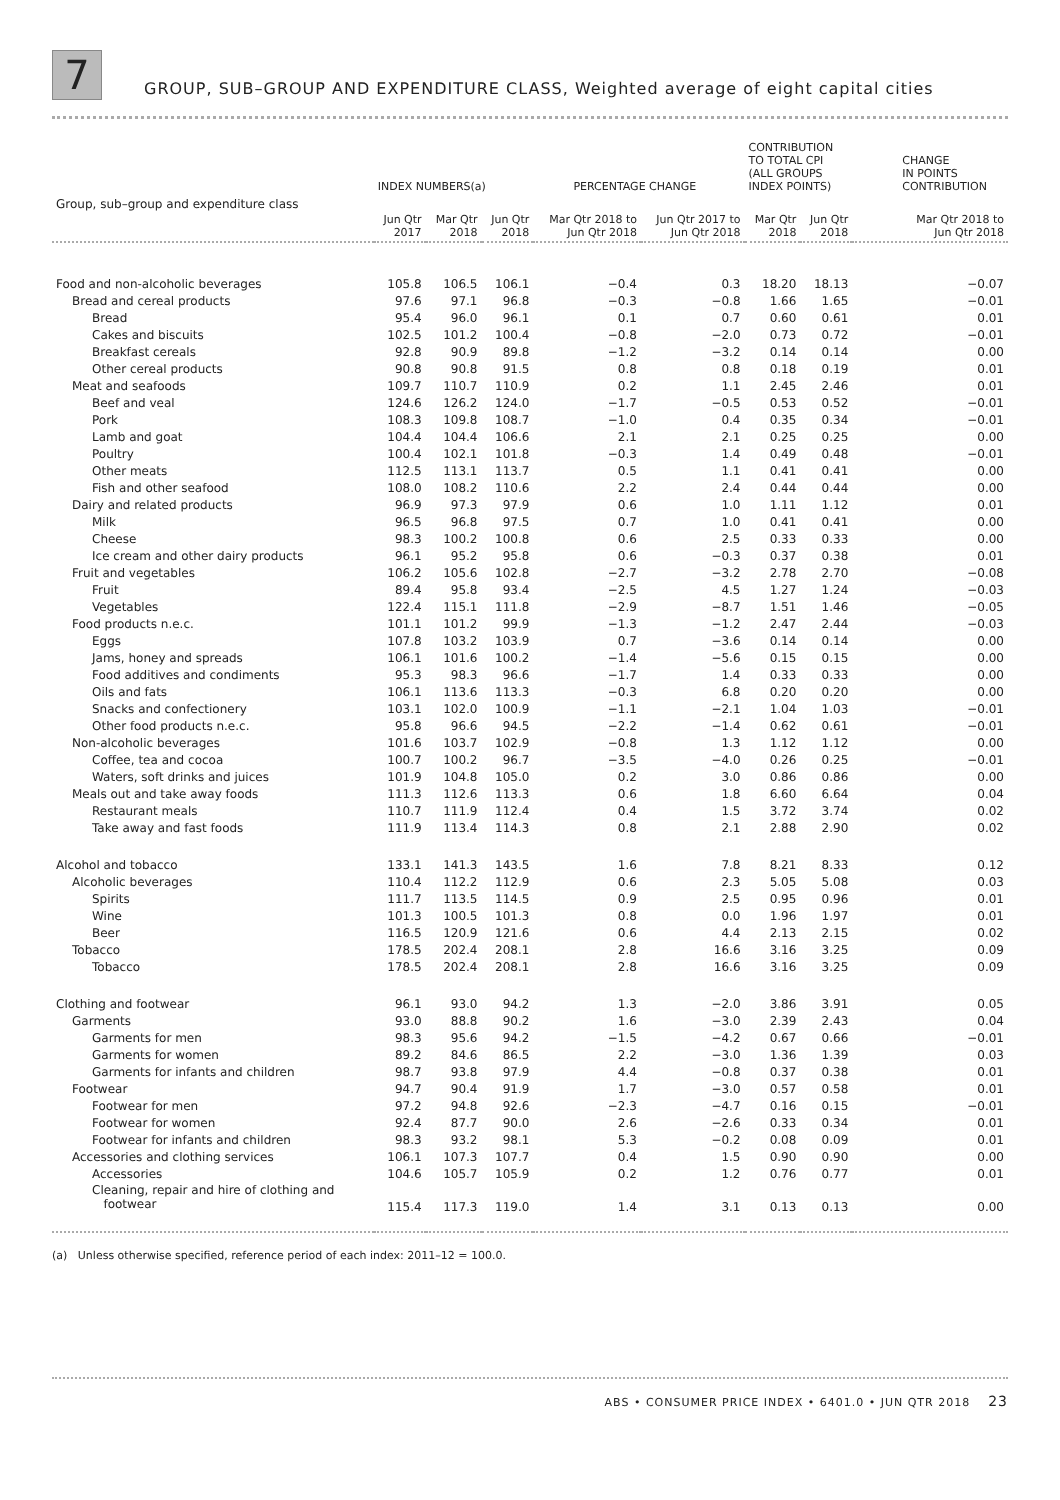7
GROUP, SUB–GROUP AND EXPENDITURE CLASS, Weighted average of eight capital cities
| | INDEX NUMBERS(a) | | | PERCENTAGE CHANGE | | CONTRIBUTION TO TOTAL CPI (ALL GROUPS INDEX POINTS) | | CHANGE IN POINTS CONTRIBUTION |
| --- | --- | --- | --- | --- | --- | --- | --- | --- |
| Group, sub–group and expenditure class | Jun Qtr 2017 | Mar Qtr 2018 | Jun Qtr 2018 | Mar Qtr 2018 to Jun Qtr 2018 | Jun Qtr 2017 to Jun Qtr 2018 | Mar Qtr 2018 | Jun Qtr 2018 | Mar Qtr 2018 to Jun Qtr 2018 |
| Food and non-alcoholic beverages | 105.8 | 106.5 | 106.1 | −0.4 | 0.3 | 18.20 | 18.13 | −0.07 |
| Bread and cereal products | 97.6 | 97.1 | 96.8 | −0.3 | −0.8 | 1.66 | 1.65 | −0.01 |
| Bread | 95.4 | 96.0 | 96.1 | 0.1 | 0.7 | 0.60 | 0.61 | 0.01 |
| Cakes and biscuits | 102.5 | 101.2 | 100.4 | −0.8 | −2.0 | 0.73 | 0.72 | −0.01 |
| Breakfast cereals | 92.8 | 90.9 | 89.8 | −1.2 | −3.2 | 0.14 | 0.14 | 0.00 |
| Other cereal products | 90.8 | 90.8 | 91.5 | 0.8 | 0.8 | 0.18 | 0.19 | 0.01 |
| Meat and seafoods | 109.7 | 110.7 | 110.9 | 0.2 | 1.1 | 2.45 | 2.46 | 0.01 |
| Beef and veal | 124.6 | 126.2 | 124.0 | −1.7 | −0.5 | 0.53 | 0.52 | −0.01 |
| Pork | 108.3 | 109.8 | 108.7 | −1.0 | 0.4 | 0.35 | 0.34 | −0.01 |
| Lamb and goat | 104.4 | 104.4 | 106.6 | 2.1 | 2.1 | 0.25 | 0.25 | 0.00 |
| Poultry | 100.4 | 102.1 | 101.8 | −0.3 | 1.4 | 0.49 | 0.48 | −0.01 |
| Other meats | 112.5 | 113.1 | 113.7 | 0.5 | 1.1 | 0.41 | 0.41 | 0.00 |
| Fish and other seafood | 108.0 | 108.2 | 110.6 | 2.2 | 2.4 | 0.44 | 0.44 | 0.00 |
| Dairy and related products | 96.9 | 97.3 | 97.9 | 0.6 | 1.0 | 1.11 | 1.12 | 0.01 |
| Milk | 96.5 | 96.8 | 97.5 | 0.7 | 1.0 | 0.41 | 0.41 | 0.00 |
| Cheese | 98.3 | 100.2 | 100.8 | 0.6 | 2.5 | 0.33 | 0.33 | 0.00 |
| Ice cream and other dairy products | 96.1 | 95.2 | 95.8 | 0.6 | −0.3 | 0.37 | 0.38 | 0.01 |
| Fruit and vegetables | 106.2 | 105.6 | 102.8 | −2.7 | −3.2 | 2.78 | 2.70 | −0.08 |
| Fruit | 89.4 | 95.8 | 93.4 | −2.5 | 4.5 | 1.27 | 1.24 | −0.03 |
| Vegetables | 122.4 | 115.1 | 111.8 | −2.9 | −8.7 | 1.51 | 1.46 | −0.05 |
| Food products n.e.c. | 101.1 | 101.2 | 99.9 | −1.3 | −1.2 | 2.47 | 2.44 | −0.03 |
| Eggs | 107.8 | 103.2 | 103.9 | 0.7 | −3.6 | 0.14 | 0.14 | 0.00 |
| Jams, honey and spreads | 106.1 | 101.6 | 100.2 | −1.4 | −5.6 | 0.15 | 0.15 | 0.00 |
| Food additives and condiments | 95.3 | 98.3 | 96.6 | −1.7 | 1.4 | 0.33 | 0.33 | 0.00 |
| Oils and fats | 106.1 | 113.6 | 113.3 | −0.3 | 6.8 | 0.20 | 0.20 | 0.00 |
| Snacks and confectionery | 103.1 | 102.0 | 100.9 | −1.1 | −2.1 | 1.04 | 1.03 | −0.01 |
| Other food products n.e.c. | 95.8 | 96.6 | 94.5 | −2.2 | −1.4 | 0.62 | 0.61 | −0.01 |
| Non-alcoholic beverages | 101.6 | 103.7 | 102.9 | −0.8 | 1.3 | 1.12 | 1.12 | 0.00 |
| Coffee, tea and cocoa | 100.7 | 100.2 | 96.7 | −3.5 | −4.0 | 0.26 | 0.25 | −0.01 |
| Waters, soft drinks and juices | 101.9 | 104.8 | 105.0 | 0.2 | 3.0 | 0.86 | 0.86 | 0.00 |
| Meals out and take away foods | 111.3 | 112.6 | 113.3 | 0.6 | 1.8 | 6.60 | 6.64 | 0.04 |
| Restaurant meals | 110.7 | 111.9 | 112.4 | 0.4 | 1.5 | 3.72 | 3.74 | 0.02 |
| Take away and fast foods | 111.9 | 113.4 | 114.3 | 0.8 | 2.1 | 2.88 | 2.90 | 0.02 |
| Alcohol and tobacco | 133.1 | 141.3 | 143.5 | 1.6 | 7.8 | 8.21 | 8.33 | 0.12 |
| Alcoholic beverages | 110.4 | 112.2 | 112.9 | 0.6 | 2.3 | 5.05 | 5.08 | 0.03 |
| Spirits | 111.7 | 113.5 | 114.5 | 0.9 | 2.5 | 0.95 | 0.96 | 0.01 |
| Wine | 101.3 | 100.5 | 101.3 | 0.8 | 0.0 | 1.96 | 1.97 | 0.01 |
| Beer | 116.5 | 120.9 | 121.6 | 0.6 | 4.4 | 2.13 | 2.15 | 0.02 |
| Tobacco | 178.5 | 202.4 | 208.1 | 2.8 | 16.6 | 3.16 | 3.25 | 0.09 |
| Tobacco | 178.5 | 202.4 | 208.1 | 2.8 | 16.6 | 3.16 | 3.25 | 0.09 |
| Clothing and footwear | 96.1 | 93.0 | 94.2 | 1.3 | −2.0 | 3.86 | 3.91 | 0.05 |
| Garments | 93.0 | 88.8 | 90.2 | 1.6 | −3.0 | 2.39 | 2.43 | 0.04 |
| Garments for men | 98.3 | 95.6 | 94.2 | −1.5 | −4.2 | 0.67 | 0.66 | −0.01 |
| Garments for women | 89.2 | 84.6 | 86.5 | 2.2 | −3.0 | 1.36 | 1.39 | 0.03 |
| Garments for infants and children | 98.7 | 93.8 | 97.9 | 4.4 | −0.8 | 0.37 | 0.38 | 0.01 |
| Footwear | 94.7 | 90.4 | 91.9 | 1.7 | −3.0 | 0.57 | 0.58 | 0.01 |
| Footwear for men | 97.2 | 94.8 | 92.6 | −2.3 | −4.7 | 0.16 | 0.15 | −0.01 |
| Footwear for women | 92.4 | 87.7 | 90.0 | 2.6 | −2.6 | 0.33 | 0.34 | 0.01 |
| Footwear for infants and children | 98.3 | 93.2 | 98.1 | 5.3 | −0.2 | 0.08 | 0.09 | 0.01 |
| Accessories and clothing services | 106.1 | 107.3 | 107.7 | 0.4 | 1.5 | 0.90 | 0.90 | 0.00 |
| Accessories | 104.6 | 105.7 | 105.9 | 0.2 | 1.2 | 0.76 | 0.77 | 0.01 |
| Cleaning, repair and hire of clothing and footwear | 115.4 | 117.3 | 119.0 | 1.4 | 3.1 | 0.13 | 0.13 | 0.00 |
(a) Unless otherwise specified, reference period of each index: 2011–12 = 100.0.
ABS • CONSUMER PRICE INDEX • 6401.0 • JUN QTR 2018 23